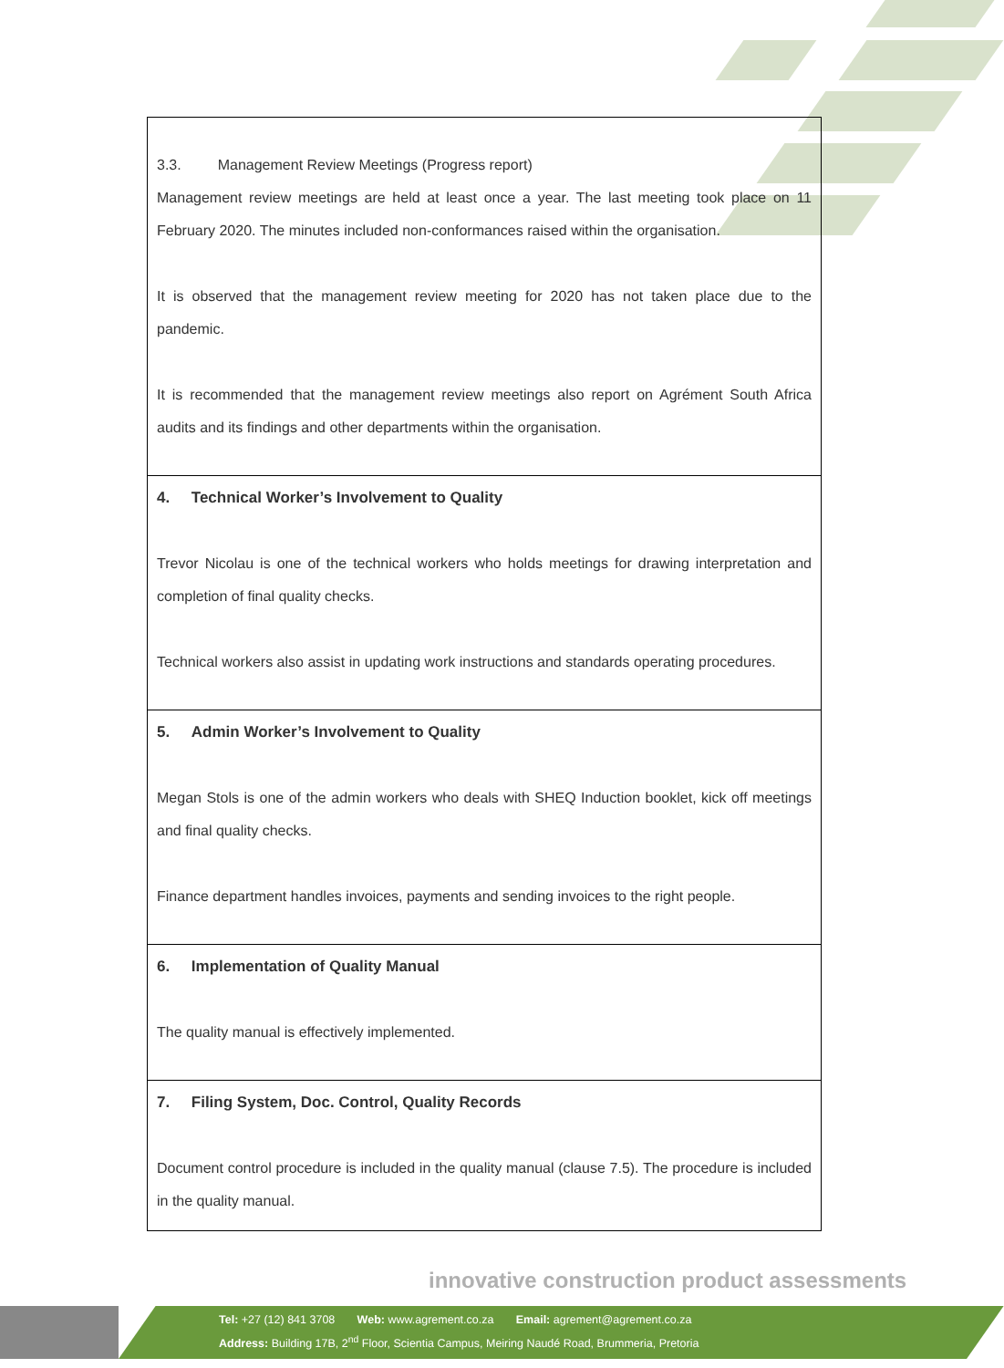| 3.3. Management Review Meetings (Progress report) Management review meetings are held at least once a year. The last meeting took place on 11 February 2020. The minutes included non-conformances raised within the organisation. It is observed that the management review meeting for 2020 has not taken place due to the pandemic. It is recommended that the management review meetings also report on Agrément South Africa audits and its findings and other departments within the organisation. |
| 4. Technical Worker’s Involvement to Quality Trevor Nicolau is one of the technical workers who holds meetings for drawing interpretation and completion of final quality checks. Technical workers also assist in updating work instructions and standards operating procedures. |
| 5. Admin Worker’s Involvement to Quality Megan Stols is one of the admin workers who deals with SHEQ Induction booklet, kick off meetings and final quality checks. Finance department handles invoices, payments and sending invoices to the right people. |
| 6. Implementation of Quality Manual The quality manual is effectively implemented. |
| 7. Filing System, Doc. Control, Quality Records Document control procedure is included in the quality manual (clause 7.5). The procedure is included in the quality manual. |
innovative construction product assessments
Tel: +27 (12) 841 3708 Web: www.agrement.co.za Email: agrement@agrement.co.za
Address: Building 17B, 2<sup>nd</sup> Floor, Scientia Campus, Meiring Naudé Road, Brummeria, Pretoria